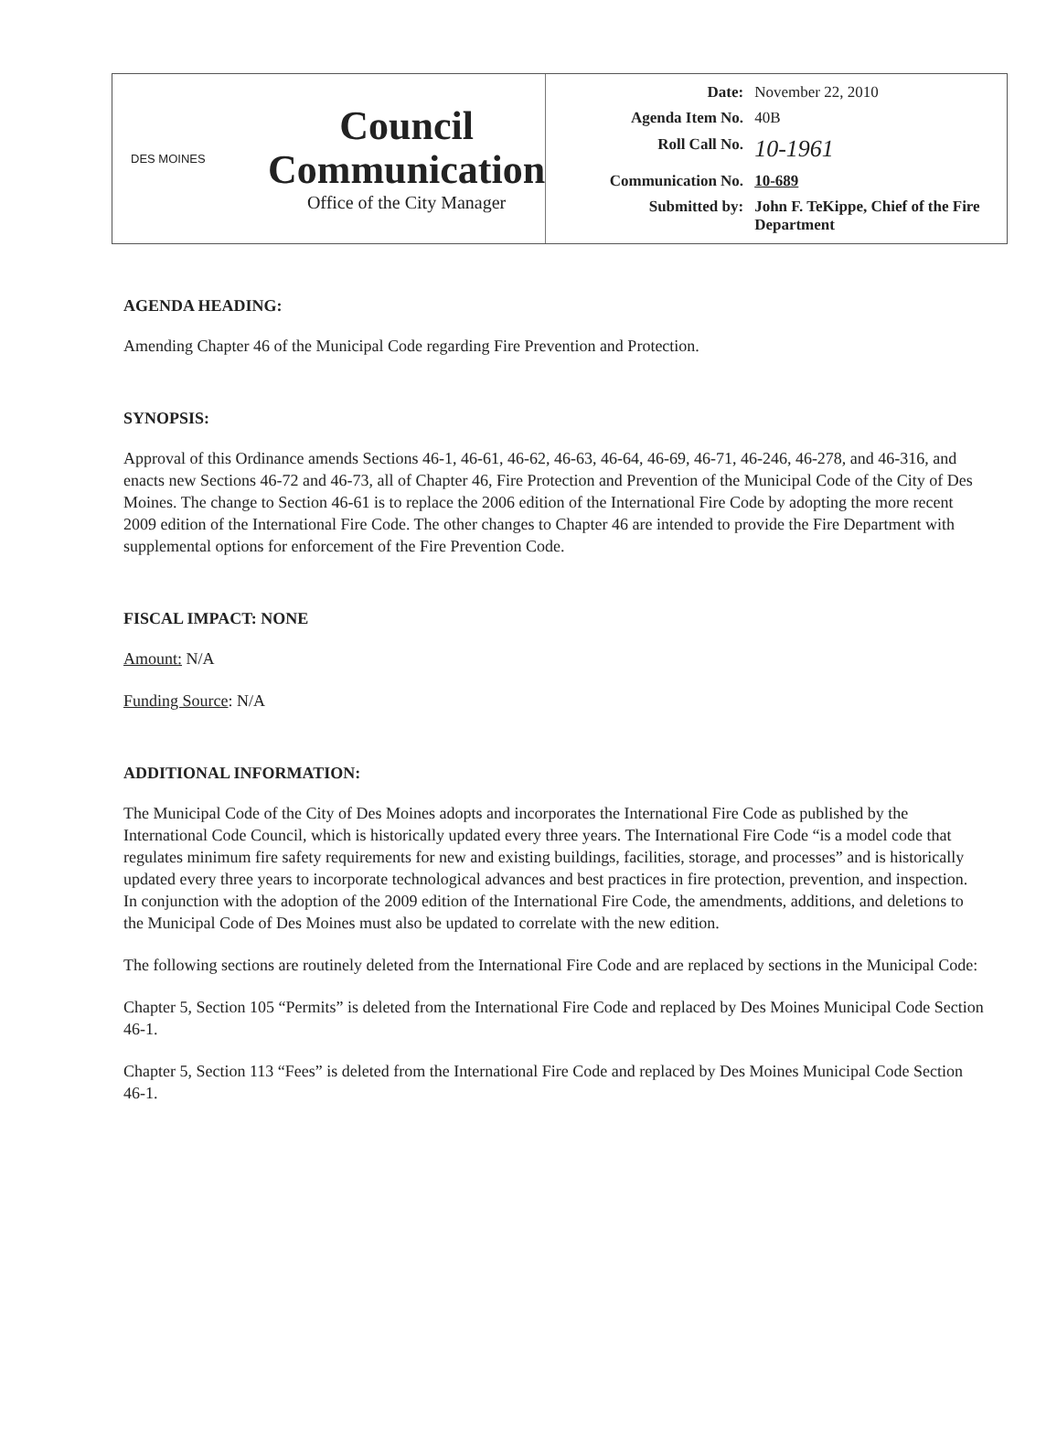DES MOINES
Council
Communication
Office of the City Manager
| Date: | November 22, 2010 |
| Agenda Item No. | 40B |
| Roll Call No. | 10-1961 |
| Communication No. | 10-689 |
| Submitted by: | John F. TeKippe, Chief of the Fire Department |
AGENDA HEADING:
Amending Chapter 46 of the Municipal Code regarding Fire Prevention and Protection.
SYNOPSIS:
Approval of this Ordinance amends Sections 46-1, 46-61, 46-62, 46-63, 46-64, 46-69, 46-71, 46-246, 46-278, and 46-316, and enacts new Sections 46-72 and 46-73, all of Chapter 46, Fire Protection and Prevention of the Municipal Code of the City of Des Moines. The change to Section 46-61 is to replace the 2006 edition of the International Fire Code by adopting the more recent 2009 edition of the International Fire Code. The other changes to Chapter 46 are intended to provide the Fire Department with supplemental options for enforcement of the Fire Prevention Code.
FISCAL IMPACT: NONE
Amount: N/A
Funding Source: N/A
ADDITIONAL INFORMATION:
The Municipal Code of the City of Des Moines adopts and incorporates the International Fire Code as published by the International Code Council, which is historically updated every three years. The International Fire Code “is a model code that regulates minimum fire safety requirements for new and existing buildings, facilities, storage, and processes” and is historically updated every three years to incorporate technological advances and best practices in fire protection, prevention, and inspection. In conjunction with the adoption of the 2009 edition of the International Fire Code, the amendments, additions, and deletions to the Municipal Code of Des Moines must also be updated to correlate with the new edition.
The following sections are routinely deleted from the International Fire Code and are replaced by sections in the Municipal Code:
Chapter 5, Section 105 “Permits” is deleted from the International Fire Code and replaced by Des Moines Municipal Code Section 46-1.
Chapter 5, Section 113 “Fees” is deleted from the International Fire Code and replaced by Des Moines Municipal Code Section 46-1.